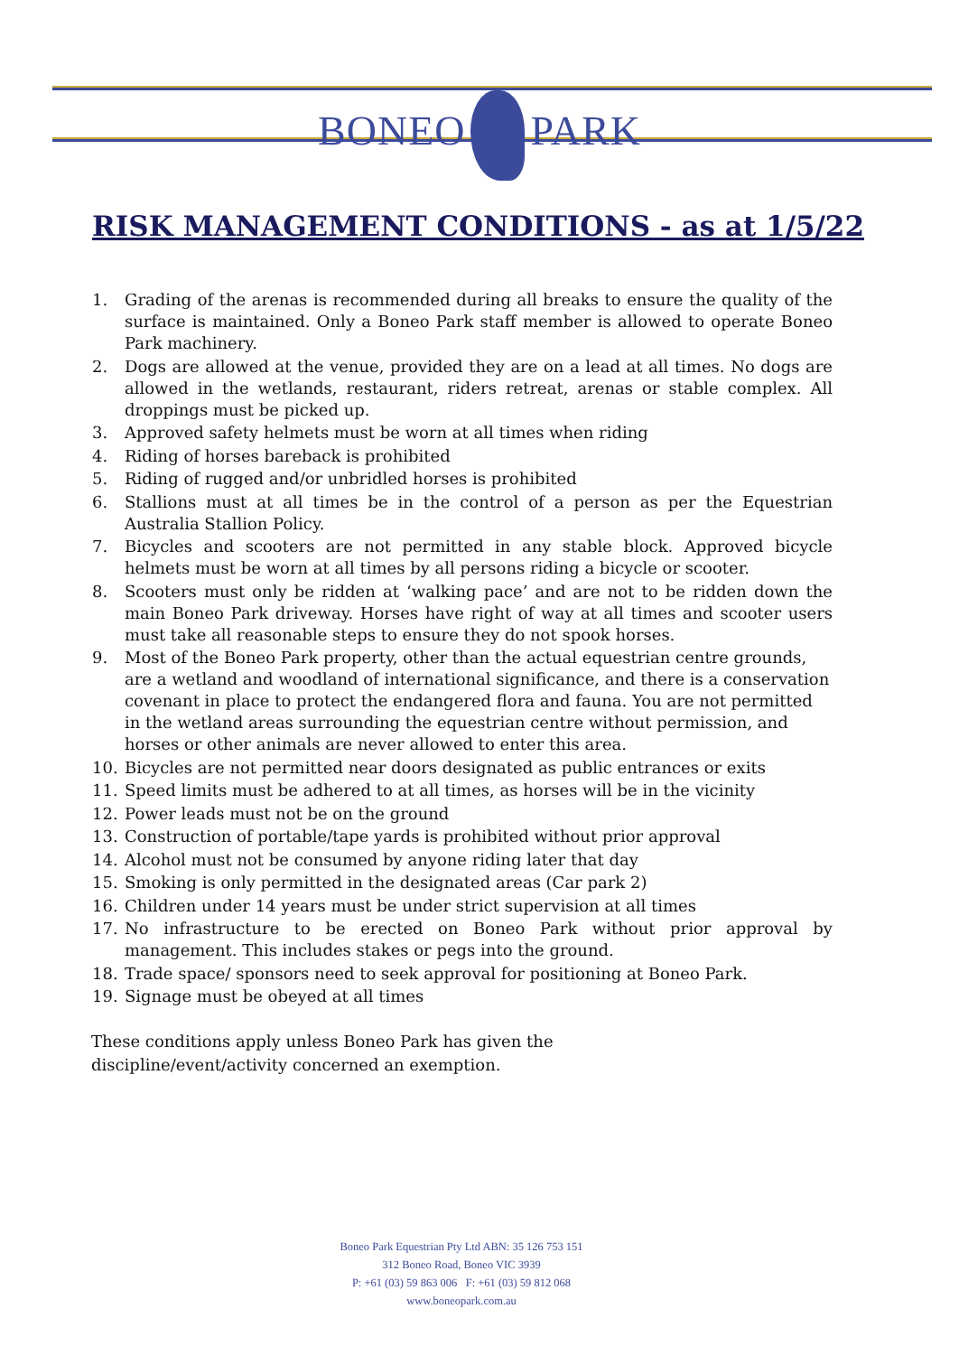BONEO PARK
RISK MANAGEMENT CONDITIONS - as at 1/5/22
1. Grading of the arenas is recommended during all breaks to ensure the quality of the surface is maintained. Only a Boneo Park staff member is allowed to operate Boneo Park machinery.
2. Dogs are allowed at the venue, provided they are on a lead at all times. No dogs are allowed in the wetlands, restaurant, riders retreat, arenas or stable complex. All droppings must be picked up.
3. Approved safety helmets must be worn at all times when riding
4. Riding of horses bareback is prohibited
5. Riding of rugged and/or unbridled horses is prohibited
6. Stallions must at all times be in the control of a person as per the Equestrian Australia Stallion Policy.
7. Bicycles and scooters are not permitted in any stable block. Approved bicycle helmets must be worn at all times by all persons riding a bicycle or scooter.
8. Scooters must only be ridden at ‘walking pace’ and are not to be ridden down the main Boneo Park driveway. Horses have right of way at all times and scooter users must take all reasonable steps to ensure they do not spook horses.
9. Most of the Boneo Park property, other than the actual equestrian centre grounds, are a wetland and woodland of international significance, and there is a conservation covenant in place to protect the endangered flora and fauna. You are not permitted in the wetland areas surrounding the equestrian centre without permission, and horses or other animals are never allowed to enter this area.
10. Bicycles are not permitted near doors designated as public entrances or exits
11. Speed limits must be adhered to at all times, as horses will be in the vicinity
12. Power leads must not be on the ground
13. Construction of portable/tape yards is prohibited without prior approval
14. Alcohol must not be consumed by anyone riding later that day
15. Smoking is only permitted in the designated areas (Car park 2)
16. Children under 14 years must be under strict supervision at all times
17. No infrastructure to be erected on Boneo Park without prior approval by management. This includes stakes or pegs into the ground.
18. Trade space/ sponsors need to seek approval for positioning at Boneo Park.
19. Signage must be obeyed at all times
These conditions apply unless Boneo Park has given the discipline/event/activity concerned an exemption.
Boneo Park Equestrian Pty Ltd ABN: 35 126 753 151
312 Boneo Road, Boneo VIC 3939
P: +61 (03) 59 863 006 F: +61 (03) 59 812 068
www.boneopark.com.au